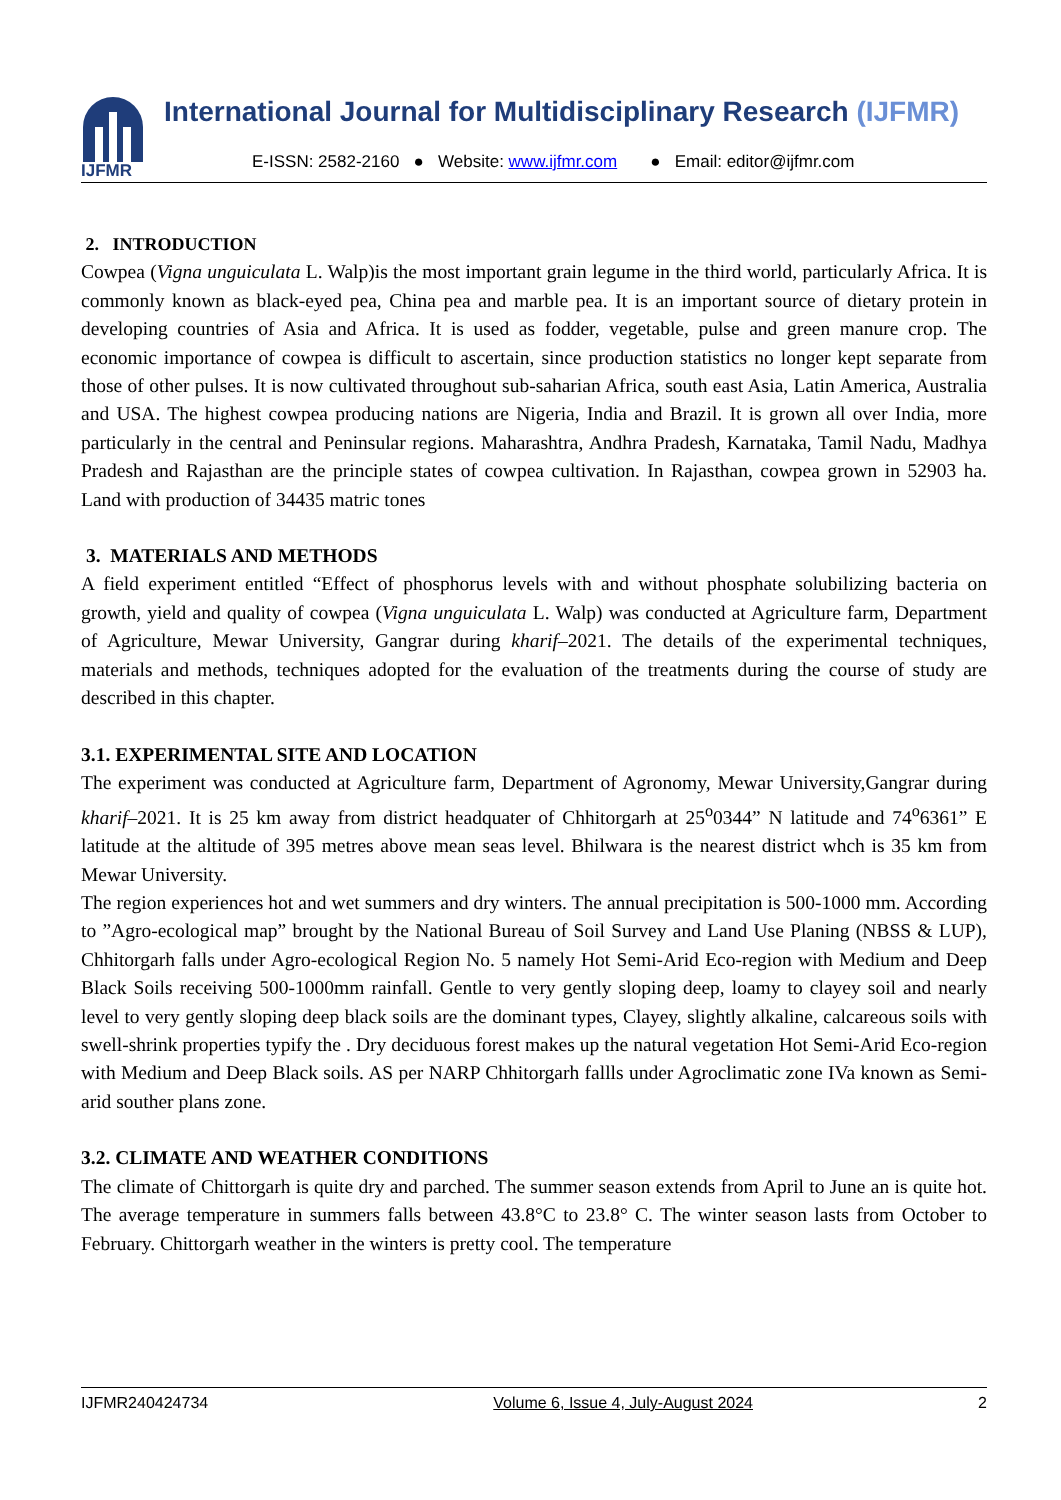IJFMR
International Journal for Multidisciplinary Research (IJFMR)
E-ISSN: 2582-2160 ● Website: www.ijfmr.com ● Email: editor@ijfmr.com
2. INTRODUCTION
Cowpea (Vigna unguiculata L. Walp)is the most important grain legume in the third world, particularly Africa. It is commonly known as black-eyed pea, China pea and marble pea. It is an important source of dietary protein in developing countries of Asia and Africa. It is used as fodder, vegetable, pulse and green manure crop. The economic importance of cowpea is difficult to ascertain, since production statistics no longer kept separate from those of other pulses. It is now cultivated throughout sub-saharian Africa, south east Asia, Latin America, Australia and USA. The highest cowpea producing nations are Nigeria, India and Brazil. It is grown all over India, more particularly in the central and Peninsular regions. Maharashtra, Andhra Pradesh, Karnataka, Tamil Nadu, Madhya Pradesh and Rajasthan are the principle states of cowpea cultivation. In Rajasthan, cowpea grown in 52903 ha. Land with production of 34435 matric tones
3. MATERIALS AND METHODS
A field experiment entitled “Effect of phosphorus levels with and without phosphate solubilizing bacteria on growth, yield and quality of cowpea (Vigna unguiculata L. Walp) was conducted at Agriculture farm, Department of Agriculture, Mewar University, Gangrar during kharif–2021. The details of the experimental techniques, materials and methods, techniques adopted for the evaluation of the treatments during the course of study are described in this chapter.
3.1. EXPERIMENTAL SITE AND LOCATION
The experiment was conducted at Agriculture farm, Department of Agronomy, Mewar University,Gangrar during kharif–2021. It is 25 km away from district headquater of Chhitorgarh at 25<sup>o</sup>0344” N latitude and 74<sup>o</sup>6361” E latitude at the altitude of 395 metres above mean seas level. Bhilwara is the nearest district whch is 35 km from Mewar University.
The region experiences hot and wet summers and dry winters. The annual precipitation is 500-1000 mm. According to ”Agro-ecological map” brought by the National Bureau of Soil Survey and Land Use Planing (NBSS & LUP), Chhitorgarh falls under Agro-ecological Region No. 5 namely Hot Semi-Arid Eco-region with Medium and Deep Black Soils receiving 500-1000mm rainfall. Gentle to very gently sloping deep, loamy to clayey soil and nearly level to very gently sloping deep black soils are the dominant types, Clayey, slightly alkaline, calcareous soils with swell-shrink properties typify the . Dry deciduous forest makes up the natural vegetation Hot Semi-Arid Eco-region with Medium and Deep Black soils. AS per NARP Chhitorgarh fallls under Agroclimatic zone IVa known as Semi-arid souther plans zone.
3.2. CLIMATE AND WEATHER CONDITIONS
The climate of Chittorgarh is quite dry and parched. The summer season extends from April to June an is quite hot. The average temperature in summers falls between 43.8°C to 23.8° C. The winter season lasts from October to February. Chittorgarh weather in the winters is pretty cool. The temperature
IJFMR240424734 Volume 6, Issue 4, July-August 2024 2